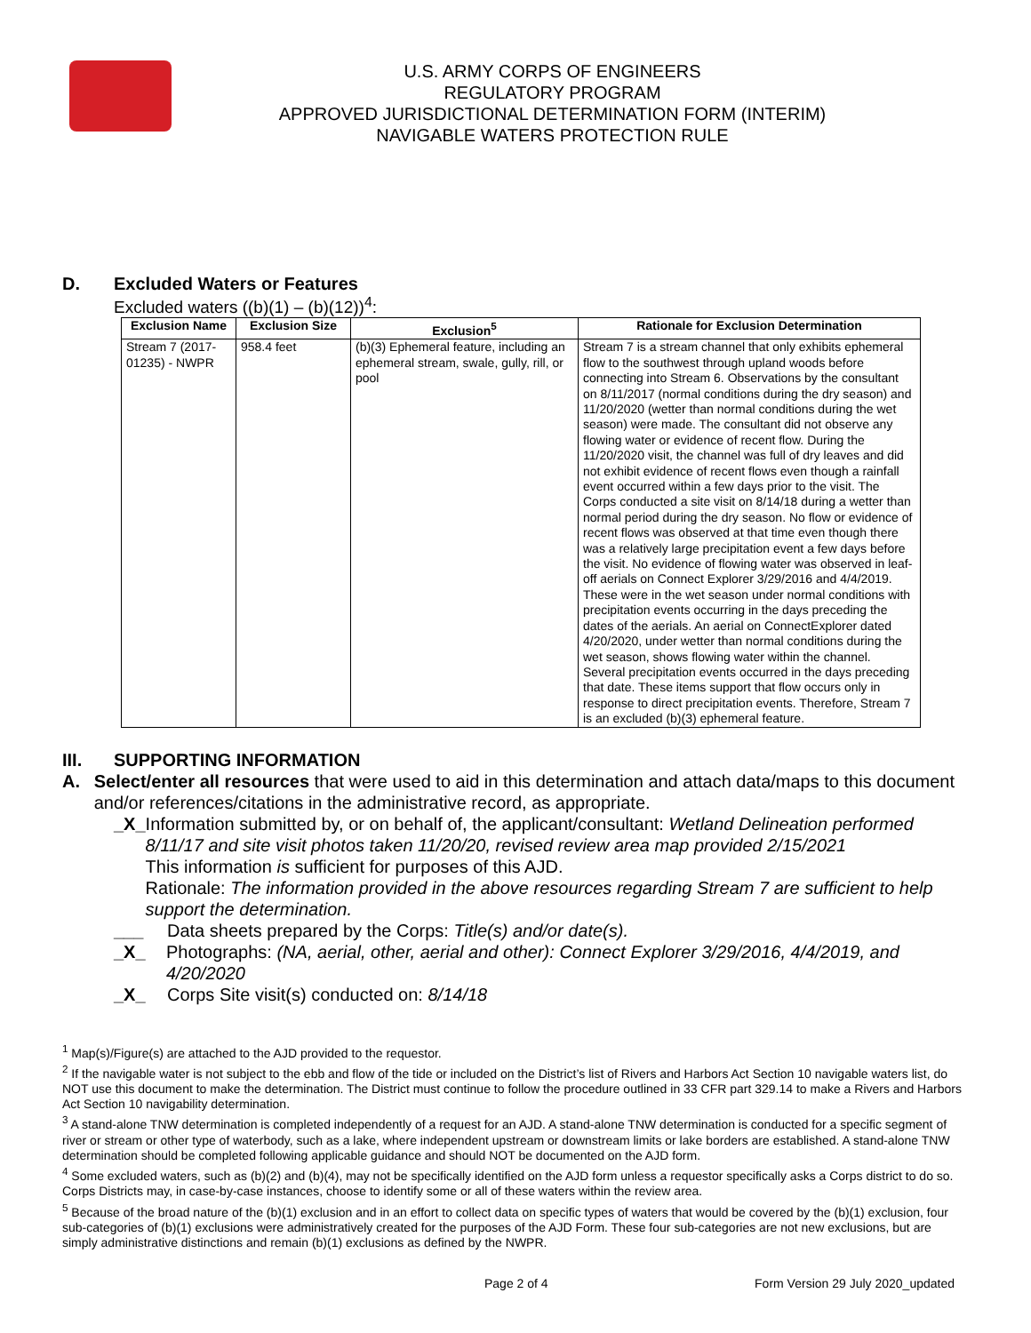U.S. ARMY CORPS OF ENGINEERS
REGULATORY PROGRAM
APPROVED JURISDICTIONAL DETERMINATION FORM (INTERIM)
NAVIGABLE WATERS PROTECTION RULE
D. Excluded Waters or Features
Excluded waters ((b)(1) – (b)(12))<sup>4</sup>:
| Exclusion Name | Exclusion Size | Exclusion<sup>5</sup> | Rationale for Exclusion Determination |
| --- | --- | --- | --- |
| Stream 7 (2017-01235) - NWPR | 958.4 feet | (b)(3) Ephemeral feature, including an ephemeral stream, swale, gully, rill, or pool | Stream 7 is a stream channel that only exhibits ephemeral flow to the southwest through upland woods before connecting into Stream 6. Observations by the consultant on 8/11/2017 (normal conditions during the dry season) and 11/20/2020 (wetter than normal conditions during the wet season) were made. The consultant did not observe any flowing water or evidence of recent flow. During the 11/20/2020 visit, the channel was full of dry leaves and did not exhibit evidence of recent flows even though a rainfall event occurred within a few days prior to the visit. The Corps conducted a site visit on 8/14/18 during a wetter than normal period during the dry season. No flow or evidence of recent flows was observed at that time even though there was a relatively large precipitation event a few days before the visit. No evidence of flowing water was observed in leaf-off aerials on Connect Explorer 3/29/2016 and 4/4/2019. These were in the wet season under normal conditions with precipitation events occurring in the days preceding the dates of the aerials. An aerial on ConnectExplorer dated 4/20/2020, under wetter than normal conditions during the wet season, shows flowing water within the channel. Several precipitation events occurred in the days preceding that date. These items support that flow occurs only in response to direct precipitation events. Therefore, Stream 7 is an excluded (b)(3) ephemeral feature. |
III. SUPPORTING INFORMATION
A. Select/enter all resources that were used to aid in this determination and attach data/maps to this document and/or references/citations in the administrative record, as appropriate.
_X_ Information submitted by, or on behalf of, the applicant/consultant: Wetland Delineation performed 8/11/17 and site visit photos taken 11/20/20, revised review area map provided 2/15/2021
This information is sufficient for purposes of this AJD.
Rationale: The information provided in the above resources regarding Stream 7 are sufficient to help support the determination.
___ Data sheets prepared by the Corps: Title(s) and/or date(s).
_X_ Photographs: (NA, aerial, other, aerial and other): Connect Explorer 3/29/2016, 4/4/2019, and 4/20/2020
_X_ Corps Site visit(s) conducted on: 8/14/18
<sup>1</sup> Map(s)/Figure(s) are attached to the AJD provided to the requestor.
<sup>2</sup> If the navigable water is not subject to the ebb and flow of the tide or included on the District’s list of Rivers and Harbors Act Section 10 navigable waters list, do NOT use this document to make the determination. The District must continue to follow the procedure outlined in 33 CFR part 329.14 to make a Rivers and Harbors Act Section 10 navigability determination.
<sup>3</sup> A stand-alone TNW determination is completed independently of a request for an AJD. A stand-alone TNW determination is conducted for a specific segment of river or stream or other type of waterbody, such as a lake, where independent upstream or downstream limits or lake borders are established. A stand-alone TNW determination should be completed following applicable guidance and should NOT be documented on the AJD form.
<sup>4</sup> Some excluded waters, such as (b)(2) and (b)(4), may not be specifically identified on the AJD form unless a requestor specifically asks a Corps district to do so. Corps Districts may, in case-by-case instances, choose to identify some or all of these waters within the review area.
<sup>5</sup> Because of the broad nature of the (b)(1) exclusion and in an effort to collect data on specific types of waters that would be covered by the (b)(1) exclusion, four sub-categories of (b)(1) exclusions were administratively created for the purposes of the AJD Form. These four sub-categories are not new exclusions, but are simply administrative distinctions and remain (b)(1) exclusions as defined by the NWPR.
Page 2 of 4 Form Version 29 July 2020_updated